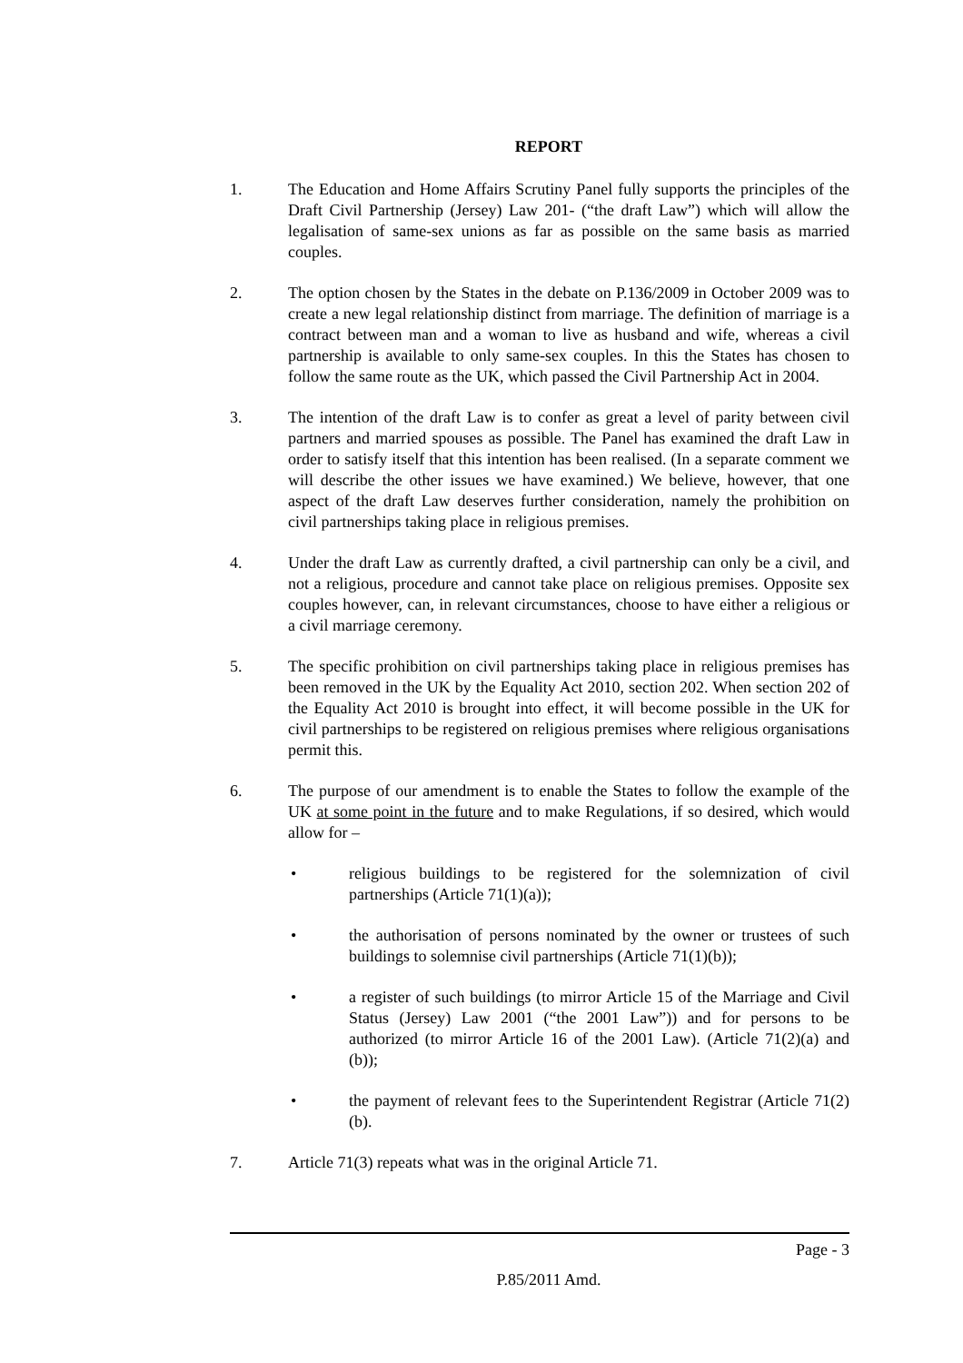REPORT
1. The Education and Home Affairs Scrutiny Panel fully supports the principles of the Draft Civil Partnership (Jersey) Law 201- (“the draft Law”) which will allow the legalisation of same-sex unions as far as possible on the same basis as married couples.
2. The option chosen by the States in the debate on P.136/2009 in October 2009 was to create a new legal relationship distinct from marriage. The definition of marriage is a contract between man and a woman to live as husband and wife, whereas a civil partnership is available to only same-sex couples. In this the States has chosen to follow the same route as the UK, which passed the Civil Partnership Act in 2004.
3. The intention of the draft Law is to confer as great a level of parity between civil partners and married spouses as possible. The Panel has examined the draft Law in order to satisfy itself that this intention has been realised. (In a separate comment we will describe the other issues we have examined.) We believe, however, that one aspect of the draft Law deserves further consideration, namely the prohibition on civil partnerships taking place in religious premises.
4. Under the draft Law as currently drafted, a civil partnership can only be a civil, and not a religious, procedure and cannot take place on religious premises. Opposite sex couples however, can, in relevant circumstances, choose to have either a religious or a civil marriage ceremony.
5. The specific prohibition on civil partnerships taking place in religious premises has been removed in the UK by the Equality Act 2010, section 202. When section 202 of the Equality Act 2010 is brought into effect, it will become possible in the UK for civil partnerships to be registered on religious premises where religious organisations permit this.
6. The purpose of our amendment is to enable the States to follow the example of the UK at some point in the future and to make Regulations, if so desired, which would allow for –
• religious buildings to be registered for the solemnization of civil partnerships (Article 71(1)(a));
• the authorisation of persons nominated by the owner or trustees of such buildings to solemnise civil partnerships (Article 71(1)(b));
• a register of such buildings (to mirror Article 15 of the Marriage and Civil Status (Jersey) Law 2001 (“the 2001 Law”)) and for persons to be authorized (to mirror Article 16 of the 2001 Law). (Article 71(2)(a) and (b));
• the payment of relevant fees to the Superintendent Registrar (Article 71(2)(b).
7. Article 71(3) repeats what was in the original Article 71.
Page - 3
P.85/2011 Amd.